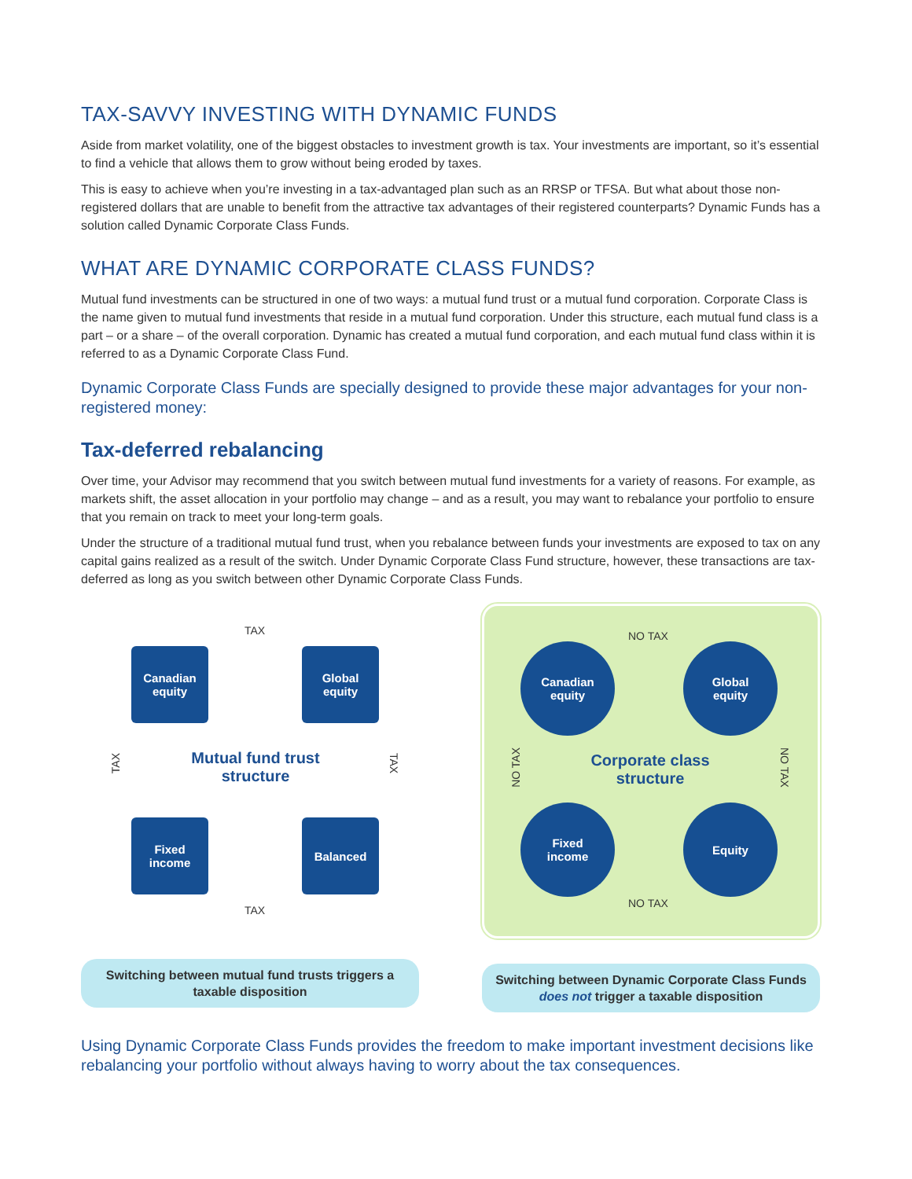TAX-SAVVY INVESTING WITH DYNAMIC FUNDS
Aside from market volatility, one of the biggest obstacles to investment growth is tax. Your investments are important, so it’s essential to find a vehicle that allows them to grow without being eroded by taxes.
This is easy to achieve when you’re investing in a tax-advantaged plan such as an RRSP or TFSA. But what about those non-registered dollars that are unable to benefit from the attractive tax advantages of their registered counterparts? Dynamic Funds has a solution called Dynamic Corporate Class Funds.
WHAT ARE DYNAMIC CORPORATE CLASS FUNDS?
Mutual fund investments can be structured in one of two ways: a mutual fund trust or a mutual fund corporation. Corporate Class is the name given to mutual fund investments that reside in a mutual fund corporation. Under this structure, each mutual fund class is a part – or a share – of the overall corporation. Dynamic has created a mutual fund corporation, and each mutual fund class within it is referred to as a Dynamic Corporate Class Fund.
Dynamic Corporate Class Funds are specially designed to provide these major advantages for your non-registered money:
Tax-deferred rebalancing
Over time, your Advisor may recommend that you switch between mutual fund investments for a variety of reasons. For example, as markets shift, the asset allocation in your portfolio may change – and as a result, you may want to rebalance your portfolio to ensure that you remain on track to meet your long-term goals.
Under the structure of a traditional mutual fund trust, when you rebalance between funds your investments are exposed to tax on any capital gains realized as a result of the switch. Under Dynamic Corporate Class Fund structure, however, these transactions are tax-deferred as long as you switch between other Dynamic Corporate Class Funds.
TAX
Canadian
equity
Global
equity
TAX
Mutual fund trust structure
TAX
Fixed
income
Balanced
TAX
Switching between mutual fund trusts triggers a taxable disposition
NO TAX
Canadian
equity
Global
equity
NO TAX
Corporate class structure
NO TAX
Fixed
income
Equity
NO TAX
Switching between Dynamic Corporate Class Funds does not trigger a taxable disposition
Using Dynamic Corporate Class Funds provides the freedom to make important investment decisions like rebalancing your portfolio without always having to worry about the tax consequences.